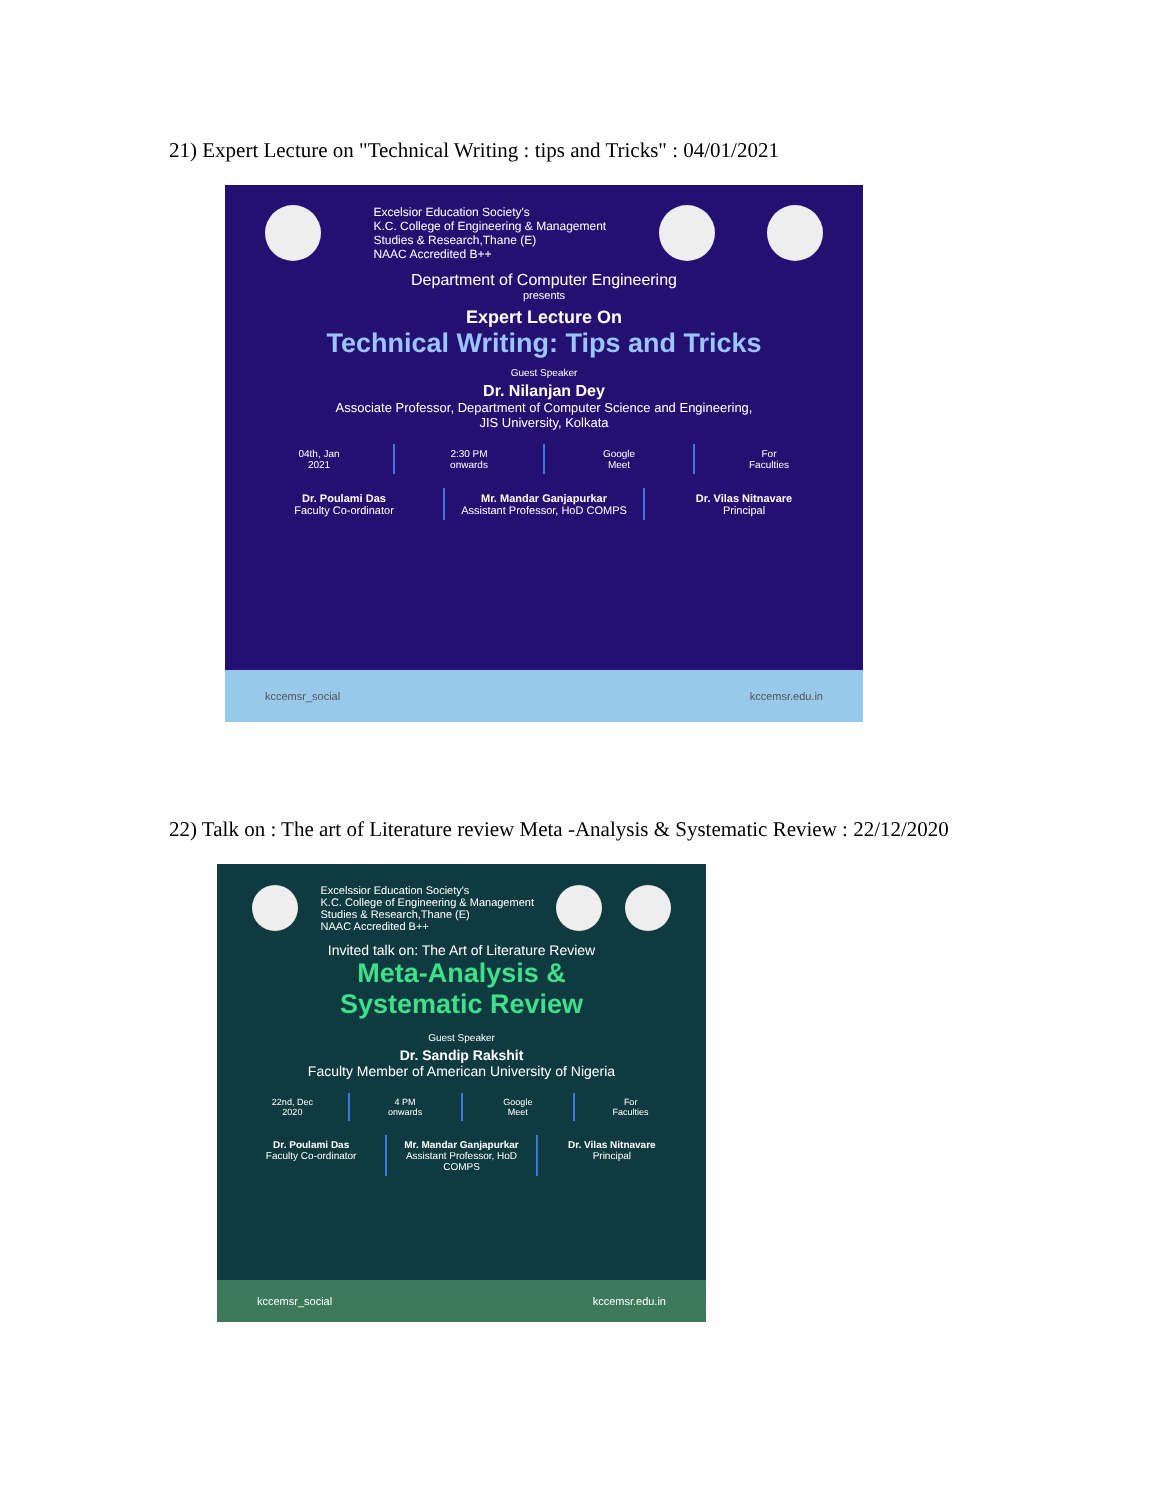21) Expert Lecture on "Technical Writing : tips and Tricks" : 04/01/2021
Excelsior Education Society's
K.C. College of Engineering & Management
Studies & Research,Thane (E)
NAAC Accredited B++
Department of Computer Engineering
presents
Expert Lecture On
Technical Writing: Tips and Tricks
Guest Speaker
Dr. Nilanjan Dey
Associate Professor, Department of Computer Science and Engineering,
JIS University, Kolkata
04th, Jan
2021
2:30 PM
onwards
Google
Meet
For
Faculties
Dr. Poulami Das
Faculty Co-ordinator
Mr. Mandar Ganjapurkar
Assistant Professor, HoD COMPS
Dr. Vilas Nitnavare
Principal
kccemsr_social kccemsr.edu.in
22) Talk on : The art of Literature review Meta -Analysis & Systematic Review : 22/12/2020
Excelssior Education Society's
K.C. College of Engineering & Management
Studies & Research,Thane (E)
NAAC Accredited B++
Invited talk on: The Art of Literature Review
Meta-Analysis &
Systematic Review
Guest Speaker
Dr. Sandip Rakshit
Faculty Member of American University of Nigeria
22nd, Dec
2020
4 PM
onwards
Google
Meet
For
Faculties
Dr. Poulami Das
Faculty Co-ordinator
Mr. Mandar Ganjapurkar
Assistant Professor, HoD COMPS
Dr. Vilas Nitnavare
Principal
kccemsr_social kccemsr.edu.in